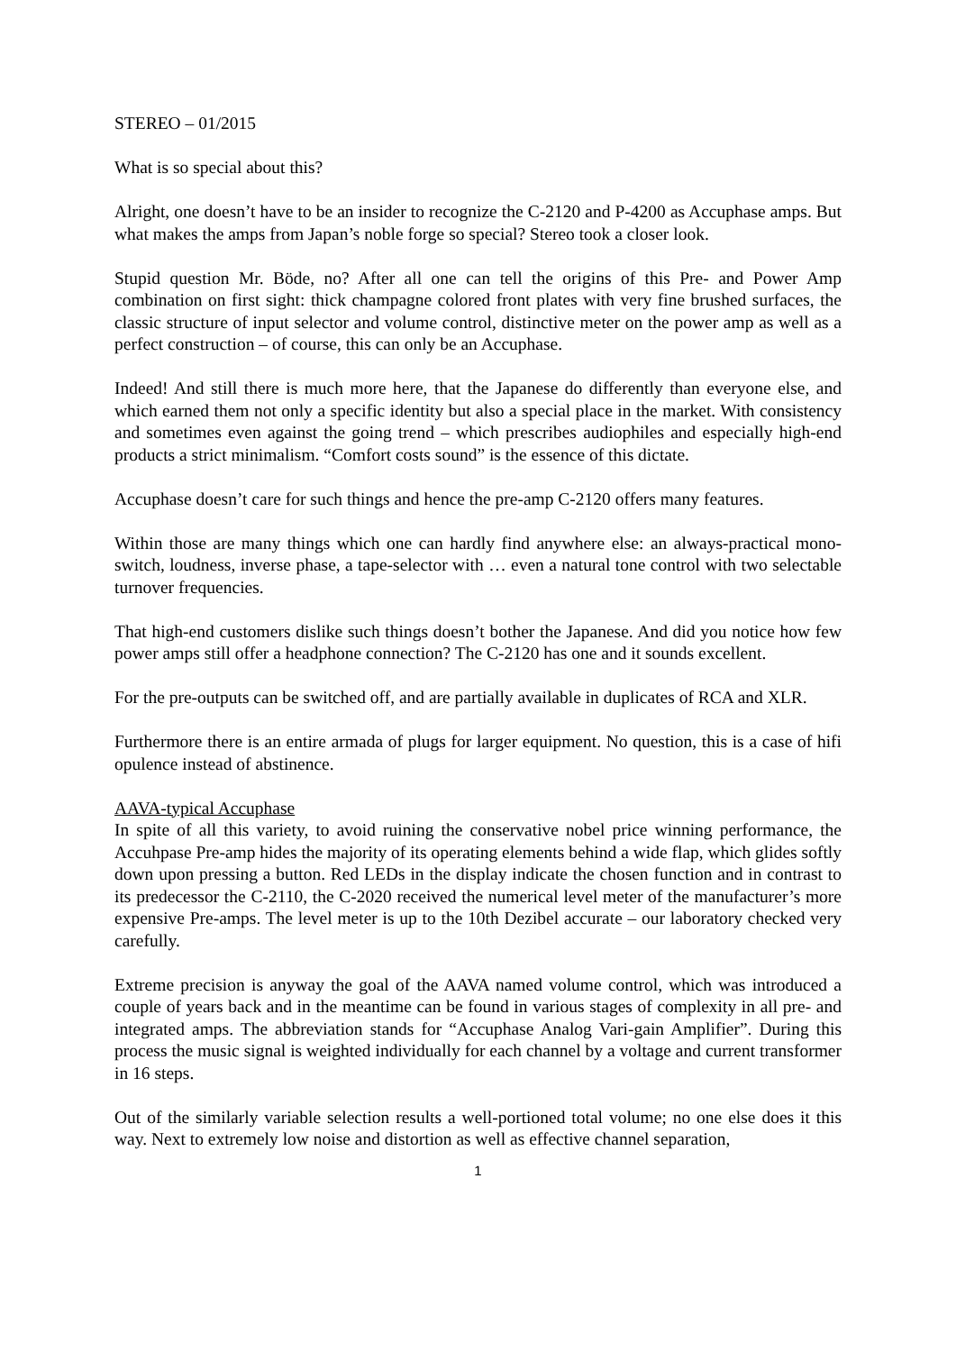STEREO – 01/2015
What is so special about this?
Alright, one doesn’t have to be an insider to recognize the C-2120 and P-4200 as Accuphase amps. But what makes the amps from Japan’s noble forge so special? Stereo took a closer look.
Stupid question Mr. Böde, no? After all one can tell the origins of this Pre- and Power Amp combination on first sight: thick champagne colored front plates with very fine brushed surfaces, the classic structure of input selector and volume control, distinctive meter on the power amp as well as a perfect construction – of course, this can only be an Accuphase.
Indeed! And still there is much more here, that the Japanese do differently than everyone else, and which earned them not only a specific identity but also a special place in the market. With consistency and sometimes even against the going trend – which prescribes audiophiles and especially high-end products a strict minimalism. “Comfort costs sound” is the essence of this dictate.
Accuphase doesn’t care for such things and hence the pre-amp C-2120 offers many features.
Within those are many things which one can hardly find anywhere else: an always-practical mono-switch, loudness, inverse phase, a tape-selector with … even a natural tone control with two selectable turnover frequencies.
That high-end customers dislike such things doesn’t bother the Japanese. And did you notice how few power amps still offer a headphone connection? The C-2120 has one and it sounds excellent.
For the pre-outputs can be switched off, and are partially available in duplicates of RCA and XLR.
Furthermore there is an entire armada of plugs for larger equipment. No question, this is a case of hifi opulence instead of abstinence.
AAVA-typical Accuphase
In spite of all this variety, to avoid ruining the conservative nobel price winning performance, the Accuhpase Pre-amp hides the majority of its operating elements behind a wide flap, which glides softly down upon pressing a button. Red LEDs in the display indicate the chosen function and in contrast to its predecessor the C-2110, the C-2020 received the numerical level meter of the manufacturer’s more expensive Pre-amps. The level meter is up to the 10th Dezibel accurate – our laboratory checked very carefully.
Extreme precision is anyway the goal of the AAVA named volume control, which was introduced a couple of years back and in the meantime can be found in various stages of complexity in all pre- and integrated amps. The abbreviation stands for “Accuphase Analog Vari-gain Amplifier”. During this process the music signal is weighted individually for each channel by a voltage and current transformer in 16 steps.
Out of the similarly variable selection results a well-portioned total volume; no one else does it this way. Next to extremely low noise and distortion as well as effective channel separation,
1